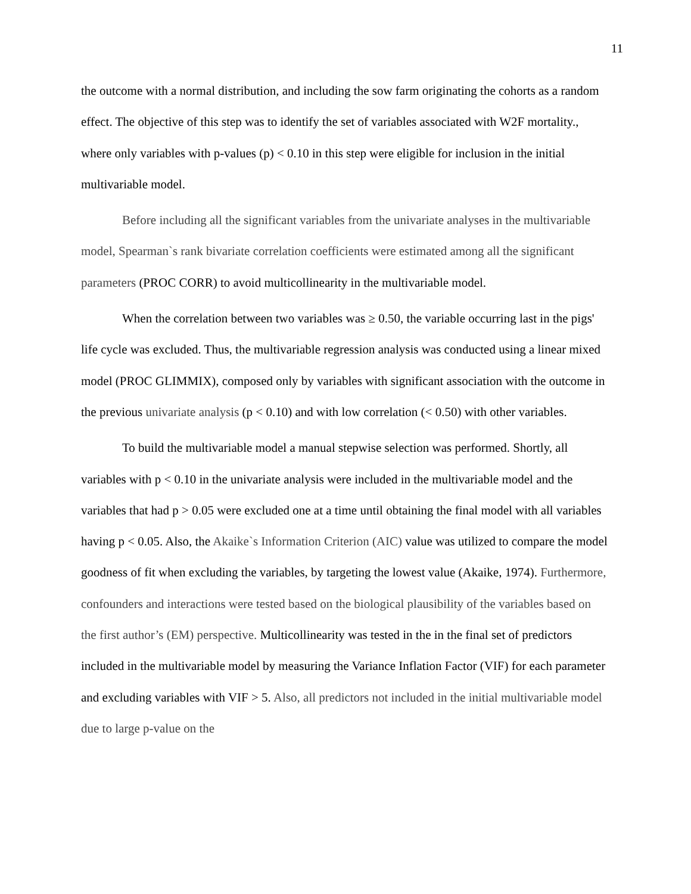11
the outcome with a normal distribution, and including the sow farm originating the cohorts as a random effect. The objective of this step was to identify the set of variables associated with W2F mortality., where only variables with p-values (p) < 0.10 in this step were eligible for inclusion in the initial multivariable model.
Before including all the significant variables from the univariate analyses in the multivariable model, Spearman`s rank bivariate correlation coefficients were estimated among all the significant parameters (PROC CORR) to avoid multicollinearity in the multivariable model.
When the correlation between two variables was ≥ 0.50, the variable occurring last in the pigs' life cycle was excluded. Thus, the multivariable regression analysis was conducted using a linear mixed model (PROC GLIMMIX), composed only by variables with significant association with the outcome in the previous univariate analysis (p < 0.10) and with low correlation (< 0.50) with other variables.
To build the multivariable model a manual stepwise selection was performed. Shortly, all variables with p < 0.10 in the univariate analysis were included in the multivariable model and the variables that had p > 0.05 were excluded one at a time until obtaining the final model with all variables having p < 0.05. Also, the Akaike`s Information Criterion (AIC) value was utilized to compare the model goodness of fit when excluding the variables, by targeting the lowest value (Akaike, 1974). Furthermore, confounders and interactions were tested based on the biological plausibility of the variables based on the first author’s (EM) perspective. Multicollinearity was tested in the in the final set of predictors included in the multivariable model by measuring the Variance Inflation Factor (VIF) for each parameter and excluding variables with VIF > 5. Also, all predictors not included in the initial multivariable model due to large p-value on the